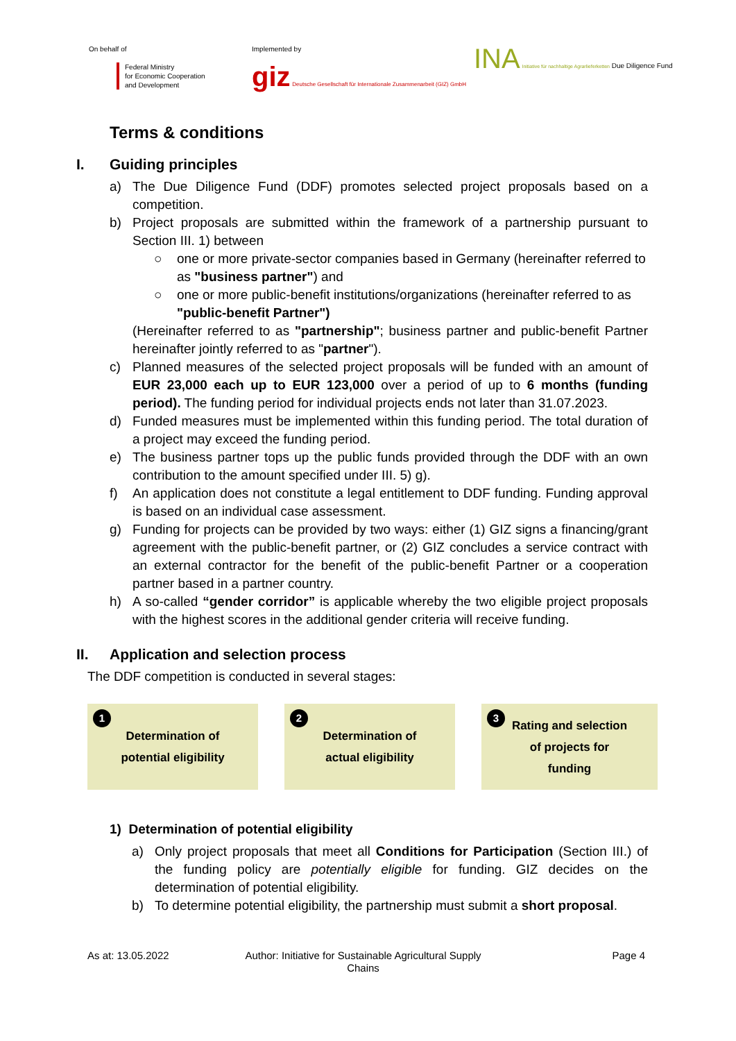On behalf of
Federal Ministry
for Economic Cooperation
and Development
Implemented by
giz Deutsche Gesellschaft für Internationale Zusammenarbeit (GIZ) GmbH
INA Initiative für nachhaltige Agrarlieferketten Due Diligence Fund
Terms & conditions
I. Guiding principles
a) The Due Diligence Fund (DDF) promotes selected project proposals based on a competition.
b) Project proposals are submitted within the framework of a partnership pursuant to Section III. 1) between
○ one or more private-sector companies based in Germany (hereinafter referred to as "business partner") and
○ one or more public-benefit institutions/organizations (hereinafter referred to as "public-benefit Partner")
(Hereinafter referred to as "partnership"; business partner and public-benefit Partner hereinafter jointly referred to as "partner").
c) Planned measures of the selected project proposals will be funded with an amount of EUR 23,000 each up to EUR 123,000 over a period of up to 6 months (funding period). The funding period for individual projects ends not later than 31.07.2023.
d) Funded measures must be implemented within this funding period. The total duration of a project may exceed the funding period.
e) The business partner tops up the public funds provided through the DDF with an own contribution to the amount specified under III. 5) g).
f) An application does not constitute a legal entitlement to DDF funding. Funding approval is based on an individual case assessment.
g) Funding for projects can be provided by two ways: either (1) GIZ signs a financing/grant agreement with the public-benefit partner, or (2) GIZ concludes a service contract with an external contractor for the benefit of the public-benefit Partner or a cooperation partner based in a partner country.
h) A so-called “gender corridor” is applicable whereby the two eligible project proposals with the highest scores in the additional gender criteria will receive funding.
II. Application and selection process
The DDF competition is conducted in several stages:
1
Determination of
potential eligibility
2
Determination of
actual eligibility
3
Rating and selection
of projects for
funding
1) Determination of potential eligibility
a) Only project proposals that meet all Conditions for Participation (Section III.) of the funding policy are potentially eligible for funding. GIZ decides on the determination of potential eligibility.
b) To determine potential eligibility, the partnership must submit a short proposal.
As at: 13.05.2022 Author: Initiative for Sustainable Agricultural Supply Chains Page 4